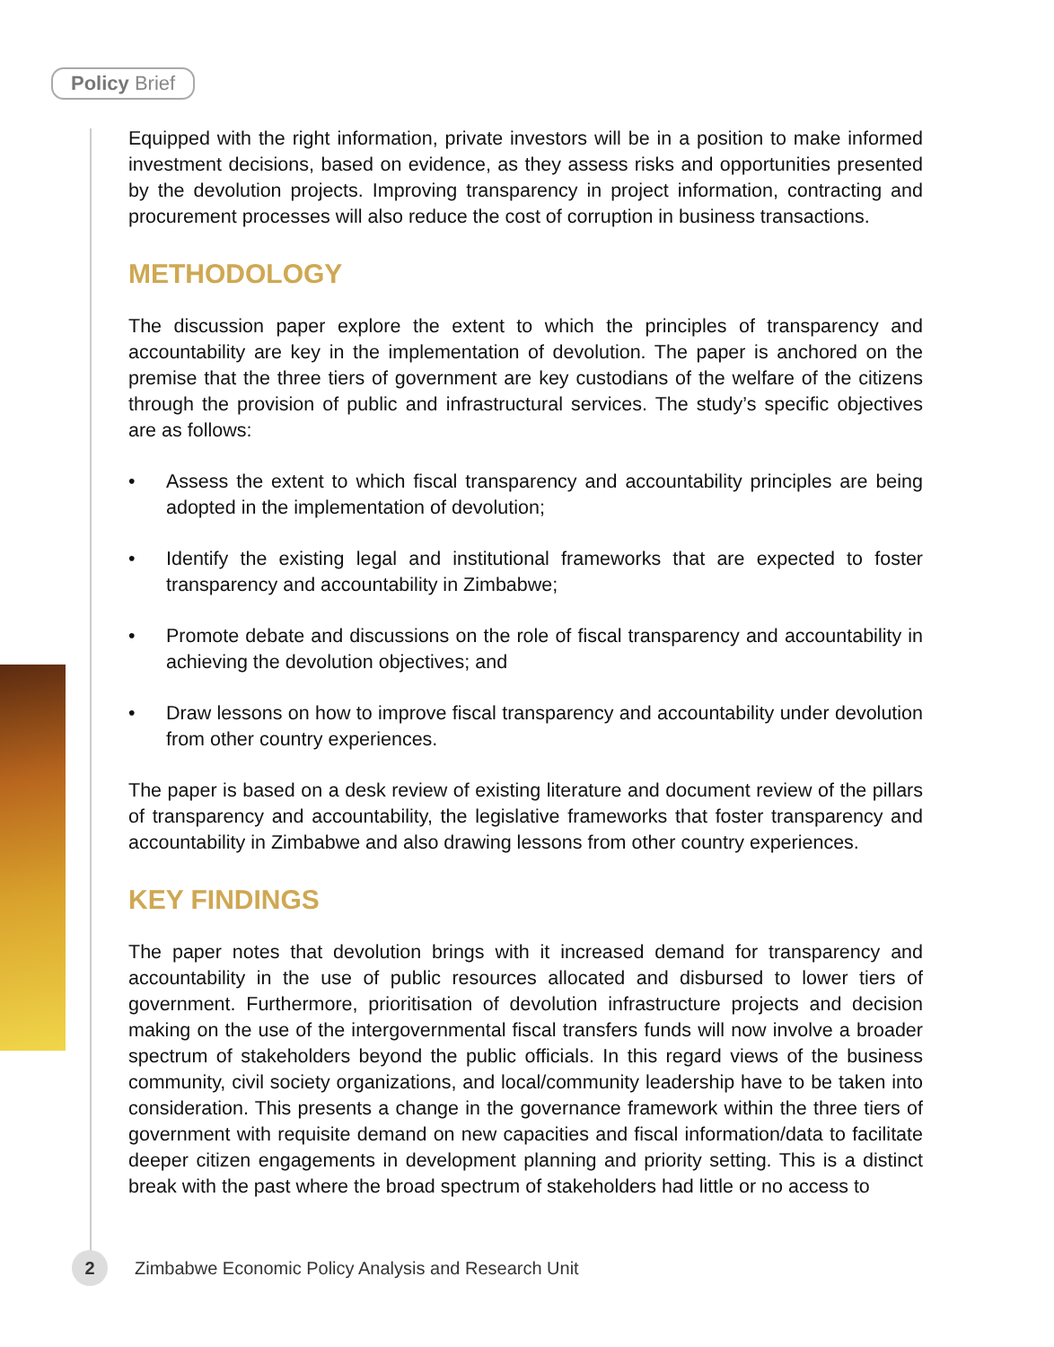Policy Brief
Equipped with the right information, private investors will be in a position to make informed investment decisions, based on evidence, as they assess risks and opportunities presented by the devolution projects. Improving transparency in project information, contracting and procurement processes will also reduce the cost of corruption in business transactions.
METHODOLOGY
The discussion paper explore the extent to which the principles of transparency and accountability are key in the implementation of devolution. The paper is anchored on the premise that the three tiers of government are key custodians of the welfare of the citizens through the provision of public and infrastructural services. The study’s specific objectives are as follows:
• Assess the extent to which fiscal transparency and accountability principles are being adopted in the implementation of devolution;
• Identify the existing legal and institutional frameworks that are expected to foster transparency and accountability in Zimbabwe;
• Promote debate and discussions on the role of fiscal transparency and accountability in achieving the devolution objectives; and
• Draw lessons on how to improve fiscal transparency and accountability under devolution from other country experiences.
The paper is based on a desk review of existing literature and document review of the pillars of transparency and accountability, the legislative frameworks that foster transparency and accountability in Zimbabwe and also drawing lessons from other country experiences.
KEY FINDINGS
The paper notes that devolution brings with it increased demand for transparency and accountability in the use of public resources allocated and disbursed to lower tiers of government. Furthermore, prioritisation of devolution infrastructure projects and decision making on the use of the intergovernmental fiscal transfers funds will now involve a broader spectrum of stakeholders beyond the public officials. In this regard views of the business community, civil society organizations, and local/community leadership have to be taken into consideration. This presents a change in the governance framework within the three tiers of government with requisite demand on new capacities and fiscal information/data to facilitate deeper citizen engagements in development planning and priority setting. This is a distinct break with the past where the broad spectrum of stakeholders had little or no access to
2
Zimbabwe Economic Policy Analysis and Research Unit